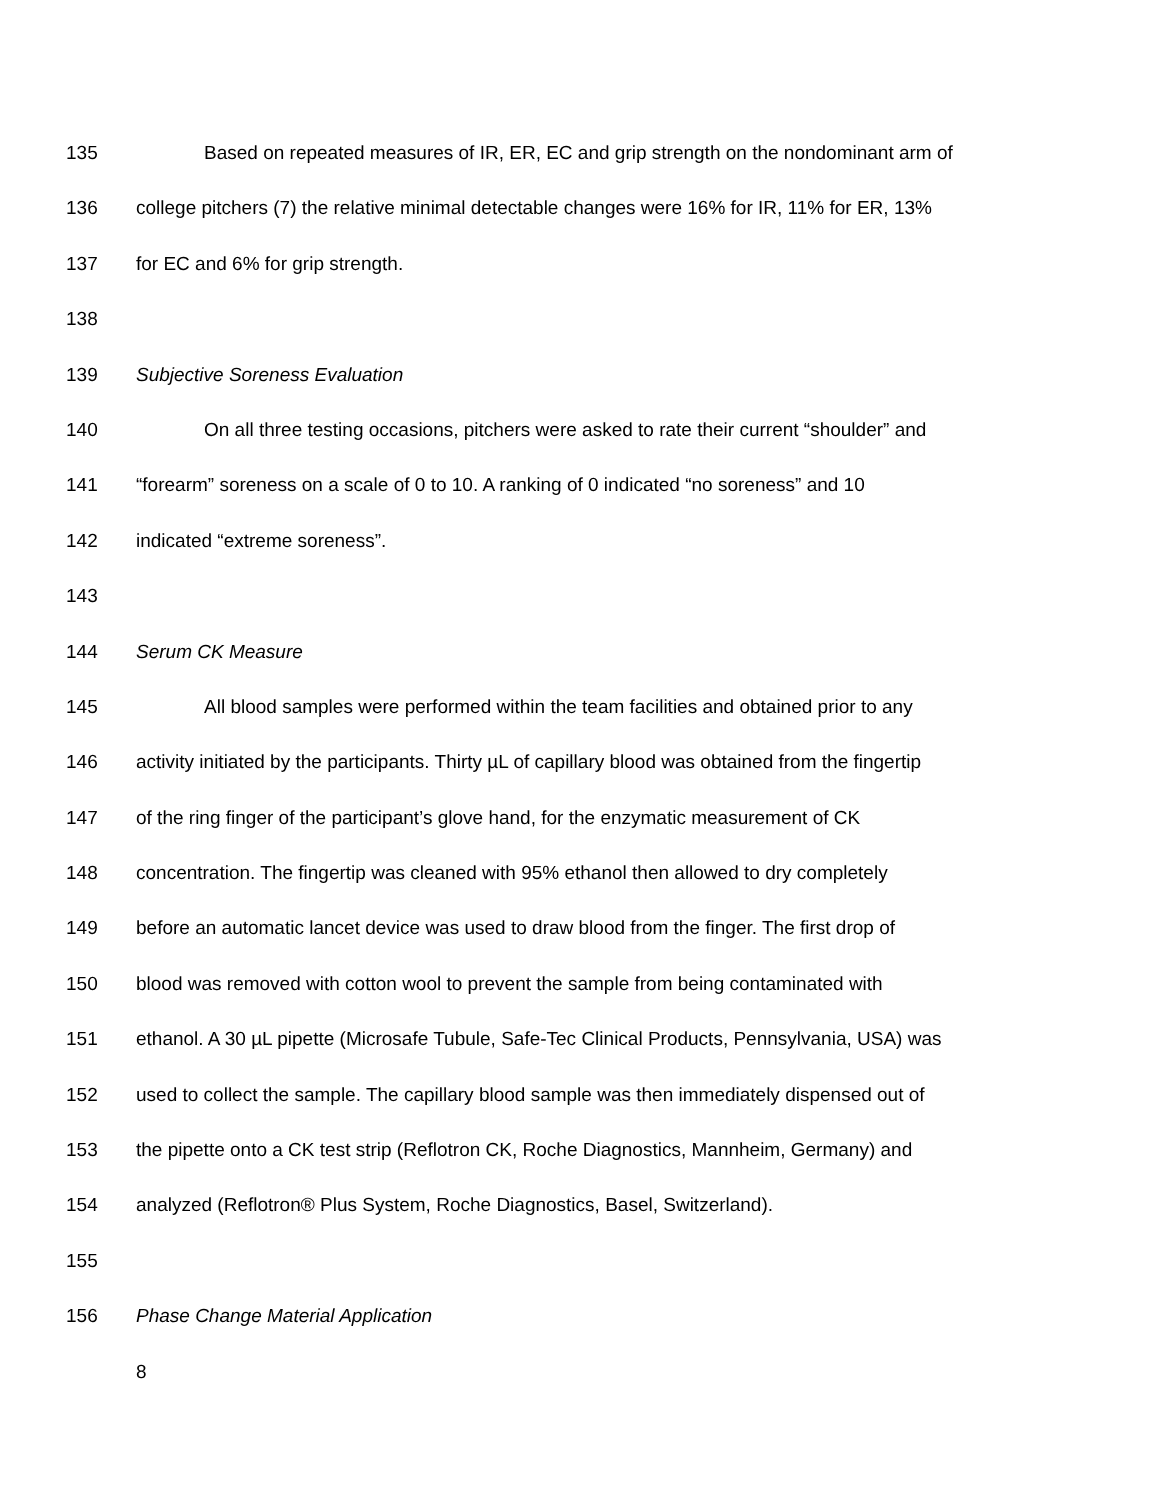135 Based on repeated measures of IR, ER, EC and grip strength on the nondominant arm of
136 college pitchers (7) the relative minimal detectable changes were 16% for IR, 11% for ER, 13%
137 for EC and 6% for grip strength.
138
139 Subjective Soreness Evaluation
140 On all three testing occasions, pitchers were asked to rate their current “shoulder” and
141 “forearm” soreness on a scale of 0 to 10. A ranking of 0 indicated “no soreness” and 10
142 indicated “extreme soreness”.
143
144 Serum CK Measure
145 All blood samples were performed within the team facilities and obtained prior to any
146 activity initiated by the participants. Thirty µL of capillary blood was obtained from the fingertip
147 of the ring finger of the participant’s glove hand, for the enzymatic measurement of CK
148 concentration. The fingertip was cleaned with 95% ethanol then allowed to dry completely
149 before an automatic lancet device was used to draw blood from the finger. The first drop of
150 blood was removed with cotton wool to prevent the sample from being contaminated with
151 ethanol. A 30 µL pipette (Microsafe Tubule, Safe-Tec Clinical Products, Pennsylvania, USA) was
152 used to collect the sample. The capillary blood sample was then immediately dispensed out of
153 the pipette onto a CK test strip (Reflotron CK, Roche Diagnostics, Mannheim, Germany) and
154 analyzed (Reflotron® Plus System, Roche Diagnostics, Basel, Switzerland).
155
156 Phase Change Material Application
8